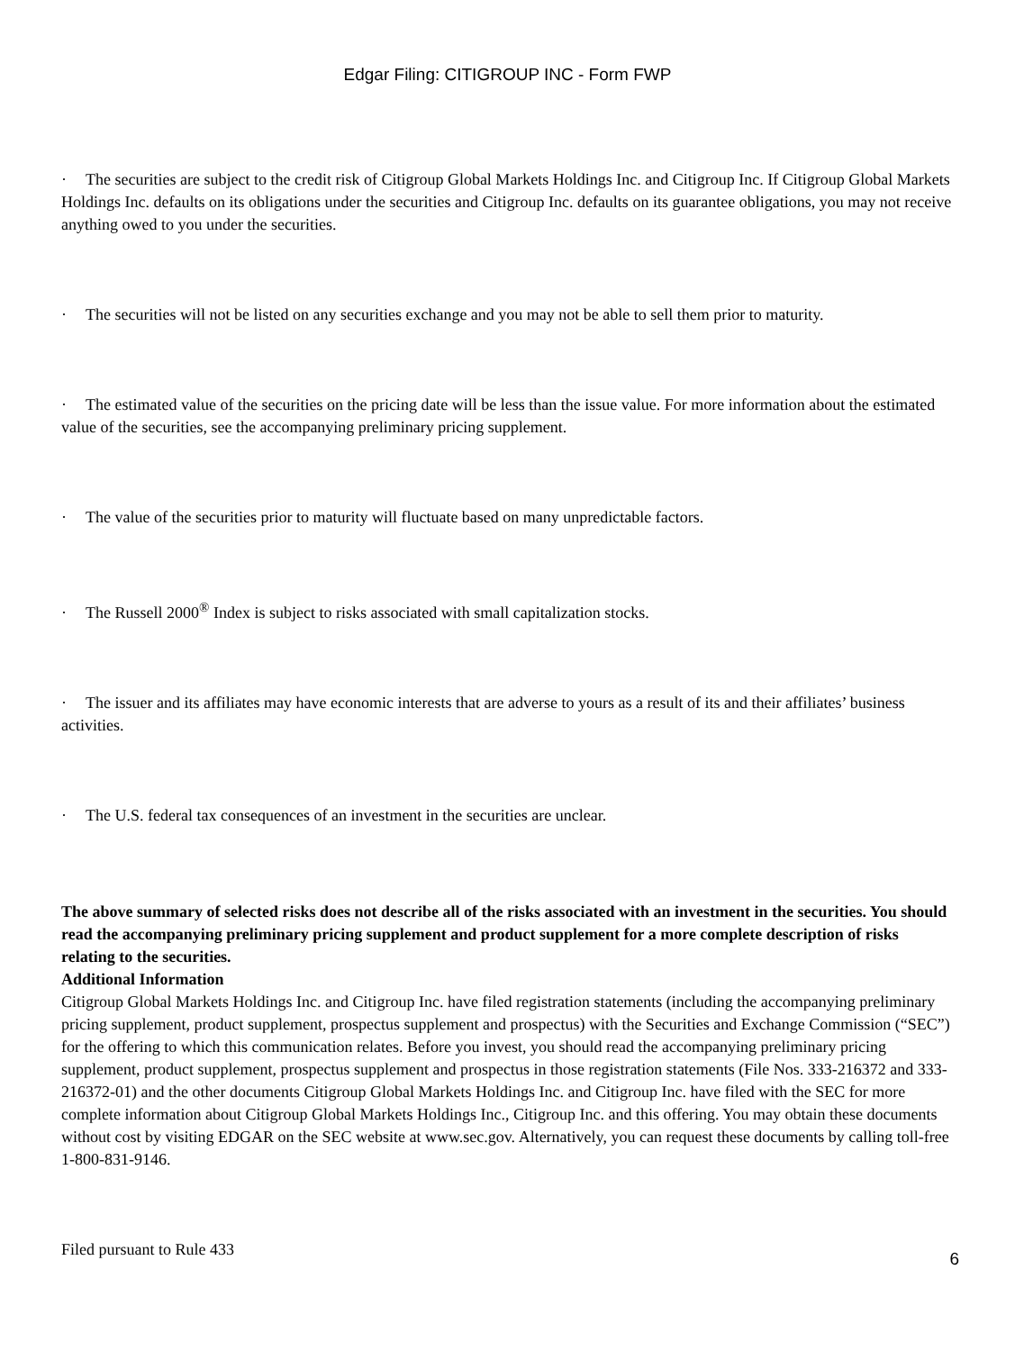Edgar Filing: CITIGROUP INC - Form FWP
· The securities are subject to the credit risk of Citigroup Global Markets Holdings Inc. and Citigroup Inc. If Citigroup Global Markets Holdings Inc. defaults on its obligations under the securities and Citigroup Inc. defaults on its guarantee obligations, you may not receive anything owed to you under the securities.
· The securities will not be listed on any securities exchange and you may not be able to sell them prior to maturity.
· The estimated value of the securities on the pricing date will be less than the issue value. For more information about the estimated value of the securities, see the accompanying preliminary pricing supplement.
· The value of the securities prior to maturity will fluctuate based on many unpredictable factors.
· The Russell 2000<sup>®</sup> Index is subject to risks associated with small capitalization stocks.
· The issuer and its affiliates may have economic interests that are adverse to yours as a result of its and their affiliates’ business activities.
· The U.S. federal tax consequences of an investment in the securities are unclear.
The above summary of selected risks does not describe all of the risks associated with an investment in the securities. You should read the accompanying preliminary pricing supplement and product supplement for a more complete description of risks relating to the securities.
Additional Information
Citigroup Global Markets Holdings Inc. and Citigroup Inc. have filed registration statements (including the accompanying preliminary pricing supplement, product supplement, prospectus supplement and prospectus) with the Securities and Exchange Commission (“SEC”) for the offering to which this communication relates. Before you invest, you should read the accompanying preliminary pricing supplement, product supplement, prospectus supplement and prospectus in those registration statements (File Nos. 333-216372 and 333-216372-01) and the other documents Citigroup Global Markets Holdings Inc. and Citigroup Inc. have filed with the SEC for more complete information about Citigroup Global Markets Holdings Inc., Citigroup Inc. and this offering. You may obtain these documents without cost by visiting EDGAR on the SEC website at www.sec.gov. Alternatively, you can request these documents by calling toll-free 1-800-831-9146.
Filed pursuant to Rule 433
6